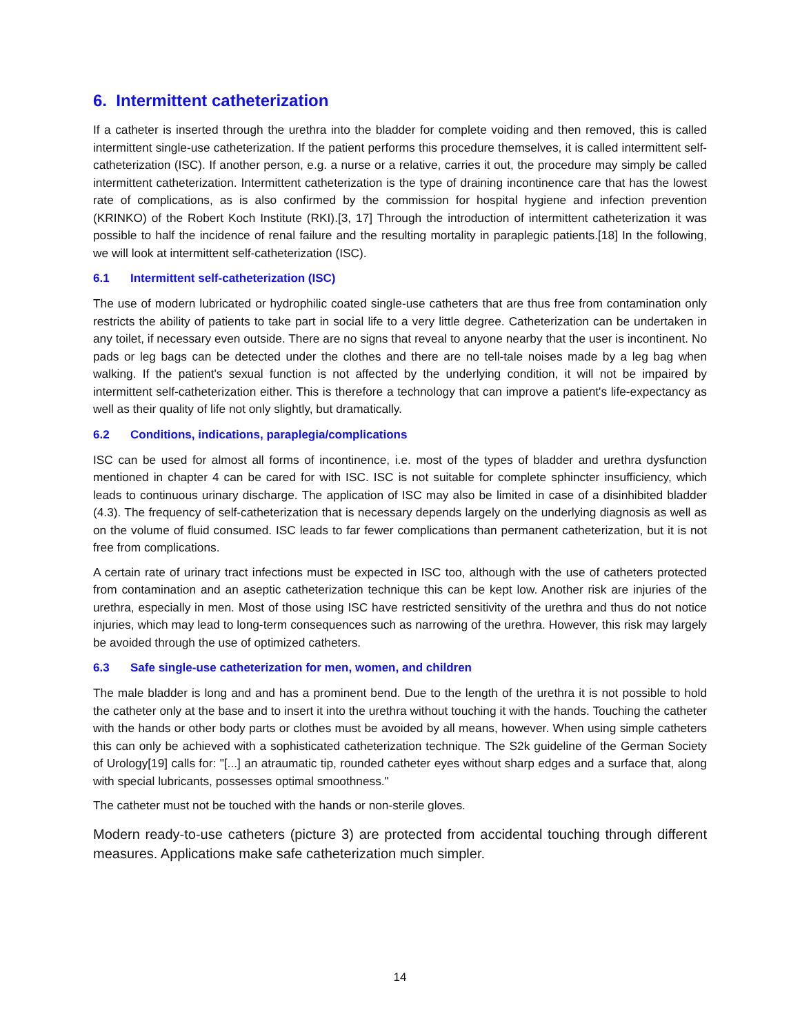6. Intermittent catheterization
If a catheter is inserted through the urethra into the bladder for complete voiding and then removed, this is called intermittent single-use catheterization. If the patient performs this procedure themselves, it is called intermittent self-catheterization (ISC). If another person, e.g. a nurse or a relative, carries it out, the procedure may simply be called intermittent catheterization. Intermittent catheterization is the type of draining incontinence care that has the lowest rate of complications, as is also confirmed by the commission for hospital hygiene and infection prevention (KRINKO) of the Robert Koch Institute (RKI).[3, 17] Through the introduction of intermittent catheterization it was possible to half the incidence of renal failure and the resulting mortality in paraplegic patients.[18] In the following, we will look at intermittent self-catheterization (ISC).
6.1 Intermittent self-catheterization (ISC)
The use of modern lubricated or hydrophilic coated single-use catheters that are thus free from contamination only restricts the ability of patients to take part in social life to a very little degree. Catheterization can be undertaken in any toilet, if necessary even outside. There are no signs that reveal to anyone nearby that the user is incontinent. No pads or leg bags can be detected under the clothes and there are no tell-tale noises made by a leg bag when walking. If the patient's sexual function is not affected by the underlying condition, it will not be impaired by intermittent self-catheterization either. This is therefore a technology that can improve a patient's life-expectancy as well as their quality of life not only slightly, but dramatically.
6.2 Conditions, indications, paraplegia/complications
ISC can be used for almost all forms of incontinence, i.e. most of the types of bladder and urethra dysfunction mentioned in chapter 4 can be cared for with ISC. ISC is not suitable for complete sphincter insufficiency, which leads to continuous urinary discharge. The application of ISC may also be limited in case of a disinhibited bladder (4.3). The frequency of self-catheterization that is necessary depends largely on the underlying diagnosis as well as on the volume of fluid consumed. ISC leads to far fewer complications than permanent catheterization, but it is not free from complications.
A certain rate of urinary tract infections must be expected in ISC too, although with the use of catheters protected from contamination and an aseptic catheterization technique this can be kept low. Another risk are injuries of the urethra, especially in men. Most of those using ISC have restricted sensitivity of the urethra and thus do not notice injuries, which may lead to long-term consequences such as narrowing of the urethra. However, this risk may largely be avoided through the use of optimized catheters.
6.3 Safe single-use catheterization for men, women, and children
The male bladder is long and and has a prominent bend. Due to the length of the urethra it is not possible to hold the catheter only at the base and to insert it into the urethra without touching it with the hands. Touching the catheter with the hands or other body parts or clothes must be avoided by all means, however. When using simple catheters this can only be achieved with a sophisticated catheterization technique. The S2k guideline of the German Society of Urology[19] calls for: "[...] an atraumatic tip, rounded catheter eyes without sharp edges and a surface that, along with special lubricants, possesses optimal smoothness."
The catheter must not be touched with the hands or non-sterile gloves.
Modern ready-to-use catheters (picture 3) are protected from accidental touching through different measures. Applications make safe catheterization much simpler.
14